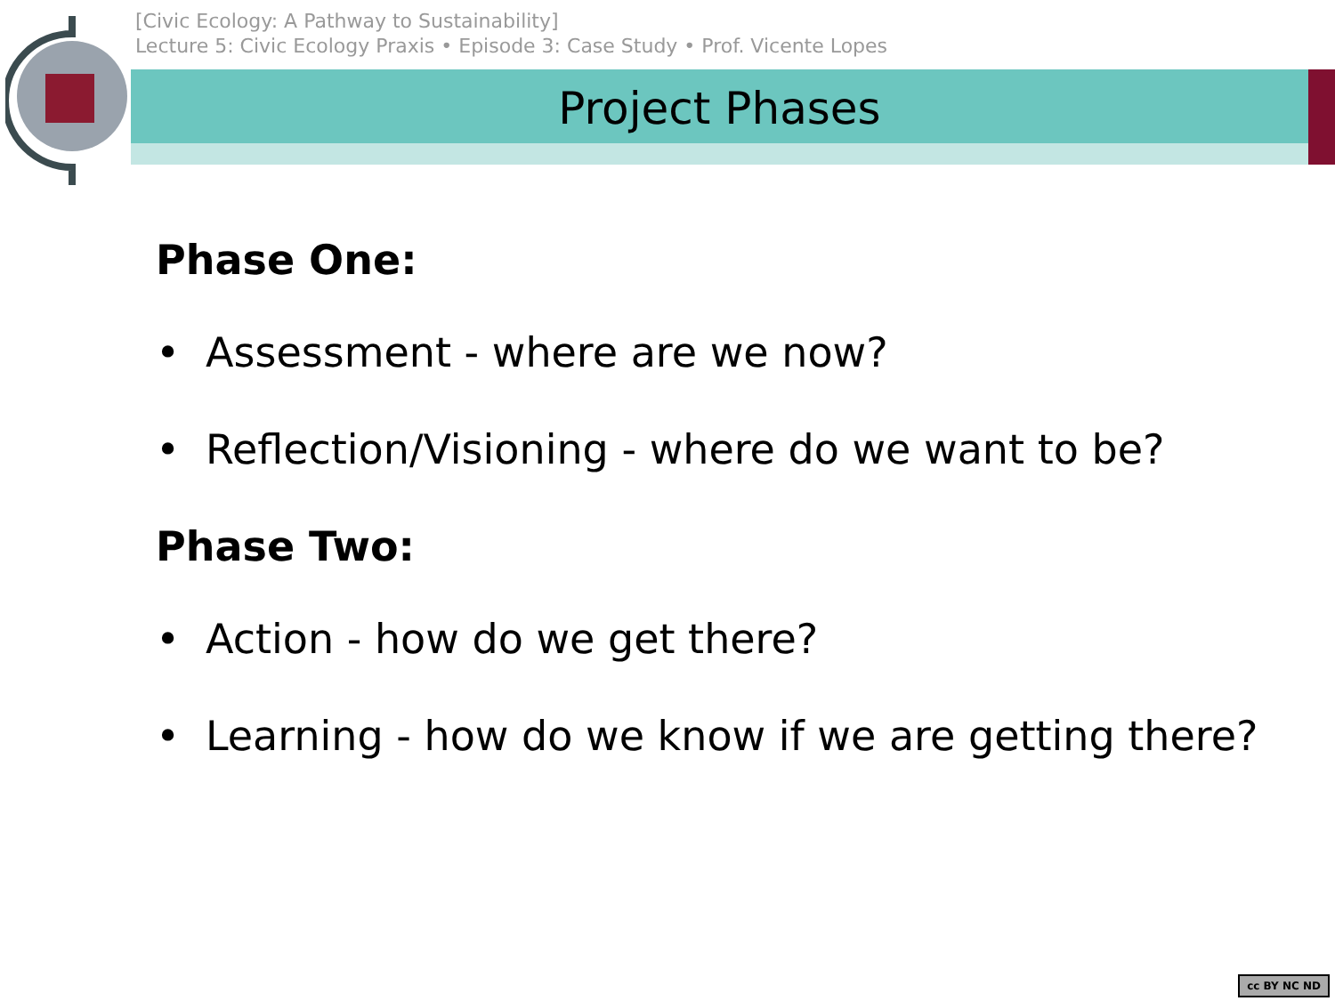[Civic Ecology: A Pathway to Sustainability]
Lecture 5: Civic Ecology Praxis • Episode 3: Case Study • Prof. Vicente Lopes
Project Phases
Phase One:
• Assessment - where are we now?
• Reflection/Visioning - where do we want to be?
Phase Two:
• Action - how do we get there?
• Learning - how do we know if we are getting there?
cc BY NC ND